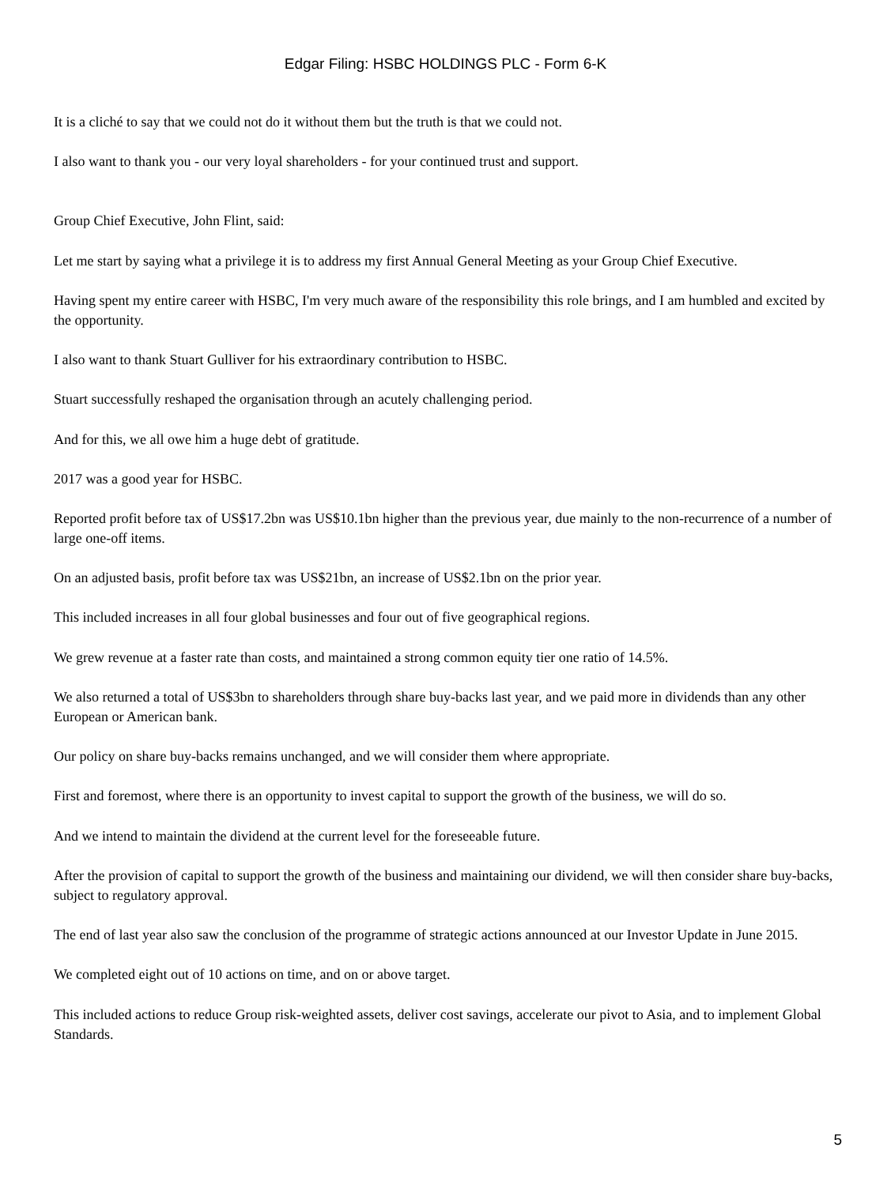Edgar Filing: HSBC HOLDINGS PLC - Form 6-K
It is a cliché to say that we could not do it without them but the truth is that we could not.
I also want to thank you - our very loyal shareholders - for your continued trust and support.
Group Chief Executive, John Flint, said:
Let me start by saying what a privilege it is to address my first Annual General Meeting as your Group Chief Executive.
Having spent my entire career with HSBC, I'm very much aware of the responsibility this role brings, and I am humbled and excited by the opportunity.
I also want to thank Stuart Gulliver for his extraordinary contribution to HSBC.
Stuart successfully reshaped the organisation through an acutely challenging period.
And for this, we all owe him a huge debt of gratitude.
2017 was a good year for HSBC.
Reported profit before tax of US$17.2bn was US$10.1bn higher than the previous year, due mainly to the non-recurrence of a number of large one-off items.
On an adjusted basis, profit before tax was US$21bn, an increase of US$2.1bn on the prior year.
This included increases in all four global businesses and four out of five geographical regions.
We grew revenue at a faster rate than costs, and maintained a strong common equity tier one ratio of 14.5%.
We also returned a total of US$3bn to shareholders through share buy-backs last year, and we paid more in dividends than any other European or American bank.
Our policy on share buy-backs remains unchanged, and we will consider them where appropriate.
First and foremost, where there is an opportunity to invest capital to support the growth of the business, we will do so.
And we intend to maintain the dividend at the current level for the foreseeable future.
After the provision of capital to support the growth of the business and maintaining our dividend, we will then consider share buy-backs, subject to regulatory approval.
The end of last year also saw the conclusion of the programme of strategic actions announced at our Investor Update in June 2015.
We completed eight out of 10 actions on time, and on or above target.
This included actions to reduce Group risk-weighted assets, deliver cost savings, accelerate our pivot to Asia, and to implement Global Standards.
5